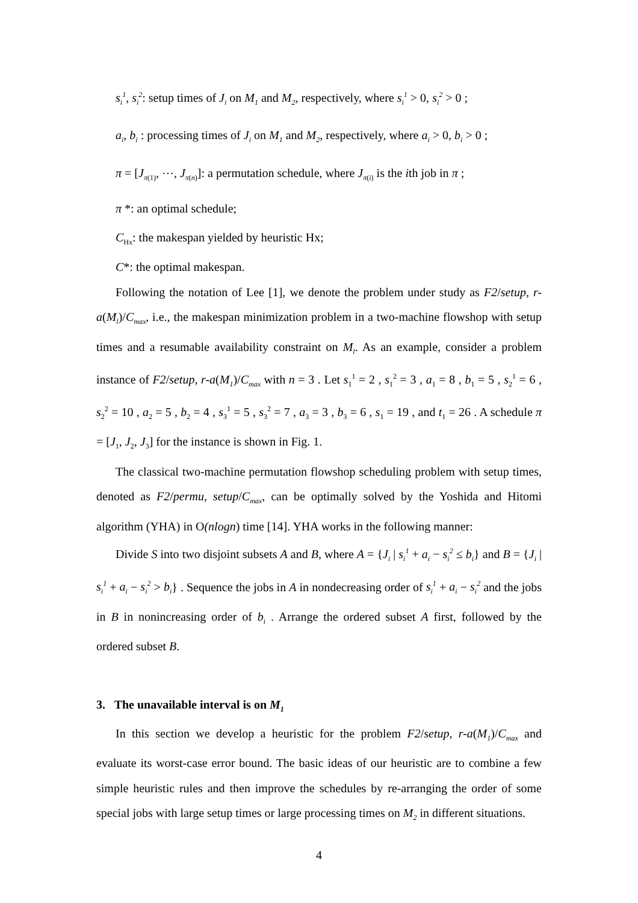s<sub>i</sub><sup>1</sup>, s<sub>i</sub><sup>2</sup>: setup times of J<sub>i</sub> on M<sub>1</sub> and M<sub>2</sub>, respectively, where s<sub>i</sub><sup>1</sup> > 0, s<sub>i</sub><sup>2</sup> > 0 ;
a<sub>i</sub>, b<sub>i</sub> : processing times of J<sub>i</sub> on M<sub>1</sub> and M<sub>2</sub>, respectively, where a<sub>i</sub> > 0, b<sub>i</sub> > 0 ;
π = [J<sub>π(1)</sub>, ⋯, J<sub>π(n)</sub>]: a permutation schedule, where J<sub>π(i)</sub> is the ith job in π ;
π *: an optimal schedule;
C<sub>Hx</sub>: the makespan yielded by heuristic Hx;
C*: the optimal makespan.
Following the notation of Lee [1], we denote the problem under study as F2/setup, r-a(M<sub>l</sub>)/C<sub>max</sub>, i.e., the makespan minimization problem in a two-machine flowshop with setup times and a resumable availability constraint on M<sub>l</sub>. As an example, consider a problem instance of F2/setup, r-a(M<sub>1</sub>)/C<sub>max</sub> with n = 3 . Let s<sub>1</sub><sup>1</sup> = 2 , s<sub>1</sub><sup>2</sup> = 3 , a<sub>1</sub> = 8 , b<sub>1</sub> = 5 , s<sub>2</sub><sup>1</sup> = 6 , s<sub>2</sub><sup>2</sup> = 10 , a<sub>2</sub> = 5 , b<sub>2</sub> = 4 , s<sub>3</sub><sup>1</sup> = 5 , s<sub>3</sub><sup>2</sup> = 7 , a<sub>3</sub> = 3 , b<sub>3</sub> = 6 , s<sub>1</sub> = 19 , and t<sub>1</sub> = 26 . A schedule π = [J<sub>1</sub>, J<sub>2</sub>, J<sub>3</sub>] for the instance is shown in Fig. 1.
The classical two-machine permutation flowshop scheduling problem with setup times, denoted as F2/permu, setup/C<sub>max</sub>, can be optimally solved by the Yoshida and Hitomi algorithm (YHA) in O(nlogn) time [14]. YHA works in the following manner:
Divide S into two disjoint subsets A and B, where A = {J<sub>i</sub> | s<sub>i</sub><sup>1</sup> + a<sub>i</sub> − s<sub>i</sub><sup>2</sup> ≤ b<sub>i</sub>} and B = {J<sub>i</sub> | s<sub>i</sub><sup>1</sup> + a<sub>i</sub> − s<sub>i</sub><sup>2</sup> > b<sub>i</sub>} . Sequence the jobs in A in nondecreasing order of s<sub>i</sub><sup>1</sup> + a<sub>i</sub> − s<sub>i</sub><sup>2</sup> and the jobs in B in nonincreasing order of b<sub>i</sub> . Arrange the ordered subset A first, followed by the ordered subset B.
3. The unavailable interval is on M<sub>1</sub>
In this section we develop a heuristic for the problem F2/setup, r-a(M<sub>1</sub>)/C<sub>max</sub> and evaluate its worst-case error bound. The basic ideas of our heuristic are to combine a few simple heuristic rules and then improve the schedules by re-arranging the order of some special jobs with large setup times or large processing times on M<sub>2</sub> in different situations.
4